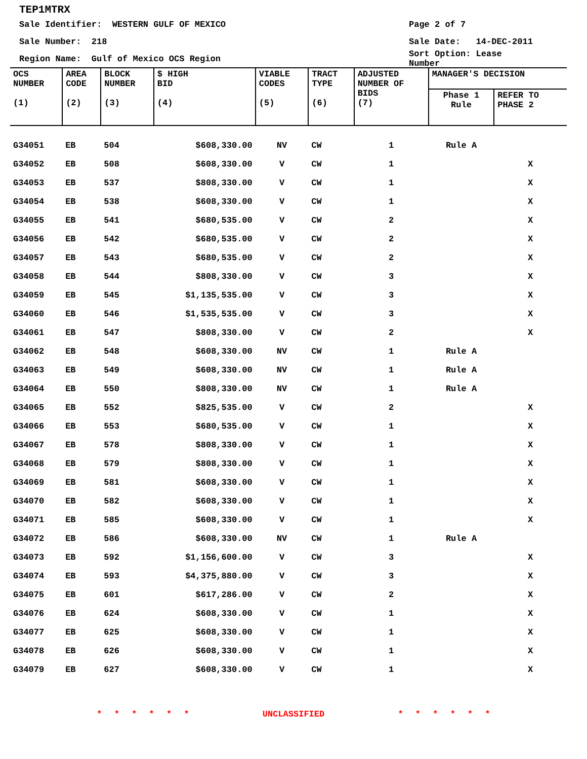TEP1MTRX
Sale Identifier: WESTERN GULF OF MEXICO Page 2 of 7
Sale Number: 218 Sale Date: 14-DEC-2011
Region Name: Gulf of Mexico OCS Region Sort Option: Lease Number
| OCS NUMBER (1) | AREA CODE (2) | BLOCK NUMBER (3) | $ HIGH BID (4) | VIABLE CODES (5) | TRACT TYPE (6) | ADJUSTED NUMBER OF BIDS (7) | MANAGER'S DECISION | |
| --- | --- | --- | --- | --- | --- | --- | --- | --- |
| | | | | | | | Phase 1 Rule | REFER TO PHASE 2 |
| G34051 | EB | 504 | $608,330.00 | NV | CW | 1 | Rule A | |
| G34052 | EB | 508 | $608,330.00 | V | CW | 1 | | X |
| G34053 | EB | 537 | $808,330.00 | V | CW | 1 | | X |
| G34054 | EB | 538 | $608,330.00 | V | CW | 1 | | X |
| G34055 | EB | 541 | $680,535.00 | V | CW | 2 | | X |
| G34056 | EB | 542 | $680,535.00 | V | CW | 2 | | X |
| G34057 | EB | 543 | $680,535.00 | V | CW | 2 | | X |
| G34058 | EB | 544 | $808,330.00 | V | CW | 3 | | X |
| G34059 | EB | 545 | $1,135,535.00 | V | CW | 3 | | X |
| G34060 | EB | 546 | $1,535,535.00 | V | CW | 3 | | X |
| G34061 | EB | 547 | $808,330.00 | V | CW | 2 | | X |
| G34062 | EB | 548 | $608,330.00 | NV | CW | 1 | Rule A | |
| G34063 | EB | 549 | $608,330.00 | NV | CW | 1 | Rule A | |
| G34064 | EB | 550 | $808,330.00 | NV | CW | 1 | Rule A | |
| G34065 | EB | 552 | $825,535.00 | V | CW | 2 | | X |
| G34066 | EB | 553 | $680,535.00 | V | CW | 1 | | X |
| G34067 | EB | 578 | $808,330.00 | V | CW | 1 | | X |
| G34068 | EB | 579 | $808,330.00 | V | CW | 1 | | X |
| G34069 | EB | 581 | $608,330.00 | V | CW | 1 | | X |
| G34070 | EB | 582 | $608,330.00 | V | CW | 1 | | X |
| G34071 | EB | 585 | $608,330.00 | V | CW | 1 | | X |
| G34072 | EB | 586 | $608,330.00 | NV | CW | 1 | Rule A | |
| G34073 | EB | 592 | $1,156,600.00 | V | CW | 3 | | X |
| G34074 | EB | 593 | $4,375,880.00 | V | CW | 3 | | X |
| G34075 | EB | 601 | $617,286.00 | V | CW | 2 | | X |
| G34076 | EB | 624 | $608,330.00 | V | CW | 1 | | X |
| G34077 | EB | 625 | $608,330.00 | V | CW | 1 | | X |
| G34078 | EB | 626 | $608,330.00 | V | CW | 1 | | X |
| G34079 | EB | 627 | $608,330.00 | V | CW | 1 | | X |
* * * * * * UNCLASSIFIED * * * * * *